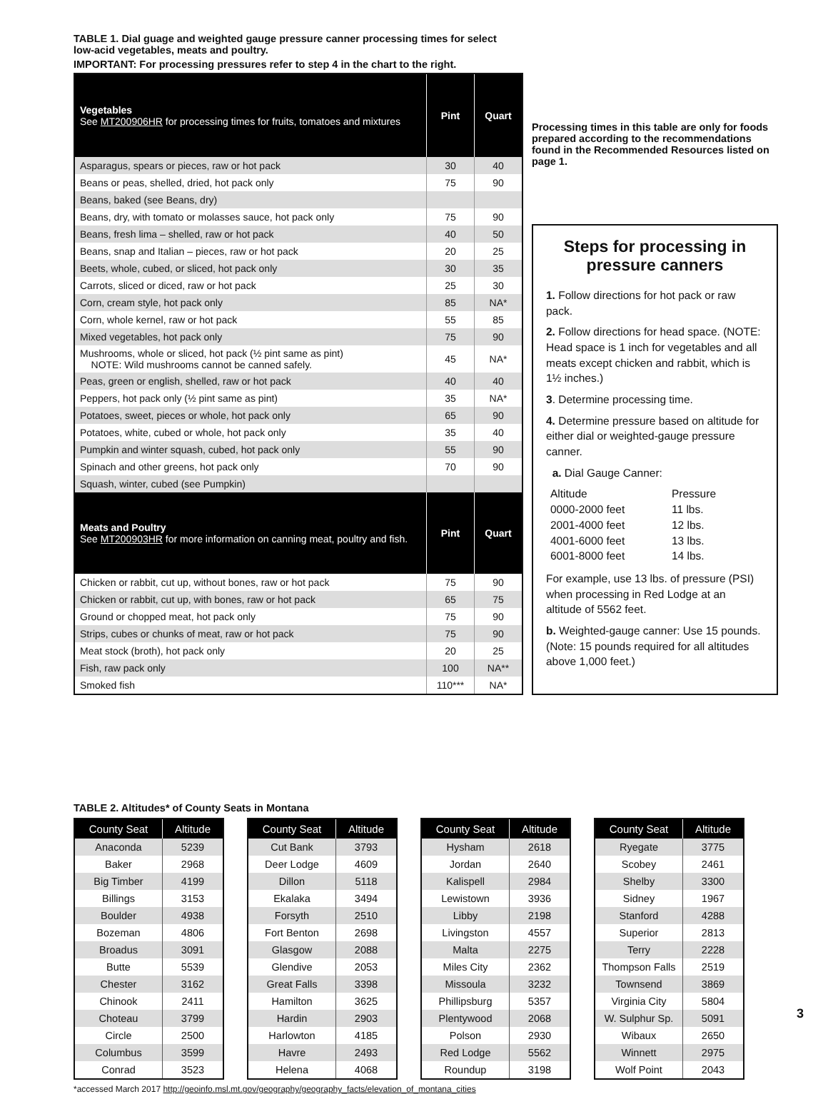TABLE 1. Dial guage and weighted gauge pressure canner processing times for select low-acid vegetables, meats and poultry.
IMPORTANT: For processing pressures refer to step 4 in the chart to the right.
| Vegetables See MT200906HR for processing times for fruits, tomatoes and mixtures | Pint | Quart |
| --- | --- | --- |
| Asparagus, spears or pieces, raw or hot pack | 30 | 40 |
| Beans or peas, shelled, dried, hot pack only | 75 | 90 |
| Beans, baked (see Beans, dry) | | |
| Beans, dry, with tomato or molasses sauce, hot pack only | 75 | 90 |
| Beans, fresh lima – shelled, raw or hot pack | 40 | 50 |
| Beans, snap and Italian – pieces, raw or hot pack | 20 | 25 |
| Beets, whole, cubed, or sliced, hot pack only | 30 | 35 |
| Carrots, sliced or diced, raw or hot pack | 25 | 30 |
| Corn, cream style, hot pack only | 85 | NA* |
| Corn, whole kernel, raw or hot pack | 55 | 85 |
| Mixed vegetables, hot pack only | 75 | 90 |
| Mushrooms, whole or sliced, hot pack (½ pint same as pint) NOTE: Wild mushrooms cannot be canned safely. | 45 | NA* |
| Peas, green or english, shelled, raw or hot pack | 40 | 40 |
| Peppers, hot pack only (½ pint same as pint) | 35 | NA* |
| Potatoes, sweet, pieces or whole, hot pack only | 65 | 90 |
| Potatoes, white, cubed or whole, hot pack only | 35 | 40 |
| Pumpkin and winter squash, cubed, hot pack only | 55 | 90 |
| Spinach and other greens, hot pack only | 70 | 90 |
| Squash, winter, cubed (see Pumpkin) | | |
| Meats and Poultry See MT200903HR for more information on canning meat, poultry and fish. | Pint | Quart |
| Chicken or rabbit, cut up, without bones, raw or hot pack | 75 | 90 |
| Chicken or rabbit, cut up, with bones, raw or hot pack | 65 | 75 |
| Ground or chopped meat, hot pack only | 75 | 90 |
| Strips, cubes or chunks of meat, raw or hot pack | 75 | 90 |
| Meat stock (broth), hot pack only | 20 | 25 |
| Fish, raw pack only | 100 | NA** |
| Smoked fish | 110*** | NA* |
Processing times in this table are only for foods prepared according to the recommendations found in the Recommended Resources listed on page 1.
Steps for processing in pressure canners
1. Follow directions for hot pack or raw pack.
2. Follow directions for head space. (NOTE: Head space is 1 inch for vegetables and all meats except chicken and rabbit, which is 1½ inches.)
3. Determine processing time.
4. Determine pressure based on altitude for either dial or weighted-gauge pressure canner.
a. Dial Gauge Canner:
Altitude Pressure 0000-2000 feet 11 lbs. 2001-4000 feet 12 lbs. 4001-6000 feet 13 lbs. 6001-8000 feet 14 lbs.
For example, use 13 lbs. of pressure (PSI) when processing in Red Lodge at an altitude of 5562 feet.
b. Weighted-gauge canner: Use 15 pounds. (Note: 15 pounds required for all altitudes above 1,000 feet.)
TABLE 2. Altitudes* of County Seats in Montana
| County Seat | Altitude |
| --- | --- |
| Anaconda | 5239 |
| Baker | 2968 |
| Big Timber | 4199 |
| Billings | 3153 |
| Boulder | 4938 |
| Bozeman | 4806 |
| Broadus | 3091 |
| Butte | 5539 |
| Chester | 3162 |
| Chinook | 2411 |
| Choteau | 3799 |
| Circle | 2500 |
| Columbus | 3599 |
| Conrad | 3523 |
| County Seat | Altitude |
| --- | --- |
| Cut Bank | 3793 |
| Deer Lodge | 4609 |
| Dillon | 5118 |
| Ekalaka | 3494 |
| Forsyth | 2510 |
| Fort Benton | 2698 |
| Glasgow | 2088 |
| Glendive | 2053 |
| Great Falls | 3398 |
| Hamilton | 3625 |
| Hardin | 2903 |
| Harlowton | 4185 |
| Havre | 2493 |
| Helena | 4068 |
| County Seat | Altitude |
| --- | --- |
| Hysham | 2618 |
| Jordan | 2640 |
| Kalispell | 2984 |
| Lewistown | 3936 |
| Libby | 2198 |
| Livingston | 4557 |
| Malta | 2275 |
| Miles City | 2362 |
| Missoula | 3232 |
| Phillipsburg | 5357 |
| Plentywood | 2068 |
| Polson | 2930 |
| Red Lodge | 5562 |
| Roundup | 3198 |
| County Seat | Altitude |
| --- | --- |
| Ryegate | 3775 |
| Scobey | 2461 |
| Shelby | 3300 |
| Sidney | 1967 |
| Stanford | 4288 |
| Superior | 2813 |
| Terry | 2228 |
| Thompson Falls | 2519 |
| Townsend | 3869 |
| Virginia City | 5804 |
| W. Sulphur Sp. | 5091 |
| Wibaux | 2650 |
| Winnett | 2975 |
| Wolf Point | 2043 |
*accessed March 2017 http://geoinfo.msl.mt.gov/geography/geography_facts/elevation_of_montana_cities
3